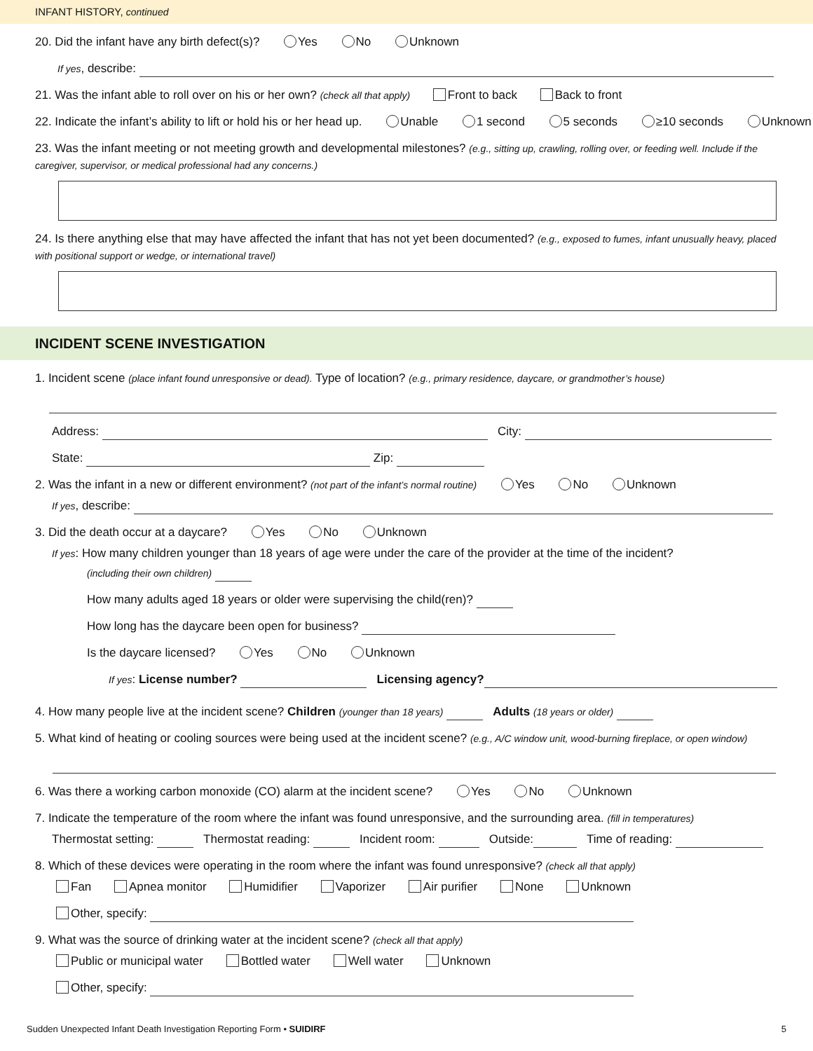INFANT HISTORY, continued
20. Did the infant have any birth defect(s)? Yes No Unknown
If yes, describe:
21. Was the infant able to roll over on his or her own? (check all that apply) Front to back Back to front
22. Indicate the infant’s ability to lift or hold his or her head up. Unable 1 second 5 seconds ≥10 seconds Unknown
23. Was the infant meeting or not meeting growth and developmental milestones? (e.g., sitting up, crawling, rolling over, or feeding well. Include if the caregiver, supervisor, or medical professional had any concerns.)
24. Is there anything else that may have affected the infant that has not yet been documented? (e.g., exposed to fumes, infant unusually heavy, placed with positional support or wedge, or international travel)
INCIDENT SCENE INVESTIGATION
1. Incident scene (place infant found unresponsive or dead). Type of location? (e.g., primary residence, daycare, or grandmother’s house)
Address: City:
State: Zip:
2. Was the infant in a new or different environment? (not part of the infant’s normal routine) Yes No Unknown
If yes, describe:
3. Did the death occur at a daycare? Yes No Unknown
If yes: How many children younger than 18 years of age were under the care of the provider at the time of the incident?
(including their own children)
How many adults aged 18 years or older were supervising the child(ren)?
How long has the daycare been open for business?
Is the daycare licensed? Yes No Unknown
If yes: License number? Licensing agency?
4. How many people live at the incident scene? Children (younger than 18 years) Adults (18 years or older)
5. What kind of heating or cooling sources were being used at the incident scene? (e.g., A/C window unit, wood-burning fireplace, or open window)
6. Was there a working carbon monoxide (CO) alarm at the incident scene? Yes No Unknown
7. Indicate the temperature of the room where the infant was found unresponsive, and the surrounding area. (fill in temperatures)
Thermostat setting: Thermostat reading: Incident room: Outside: Time of reading:
8. Which of these devices were operating in the room where the infant was found unresponsive? (check all that apply)
Fan Apnea monitor Humidifier Vaporizer Air purifier None Unknown
Other, specify:
9. What was the source of drinking water at the incident scene? (check all that apply)
Public or municipal water Bottled water Well water Unknown
Other, specify:
Sudden Unexpected Infant Death Investigation Reporting Form • SUIDIRF 5